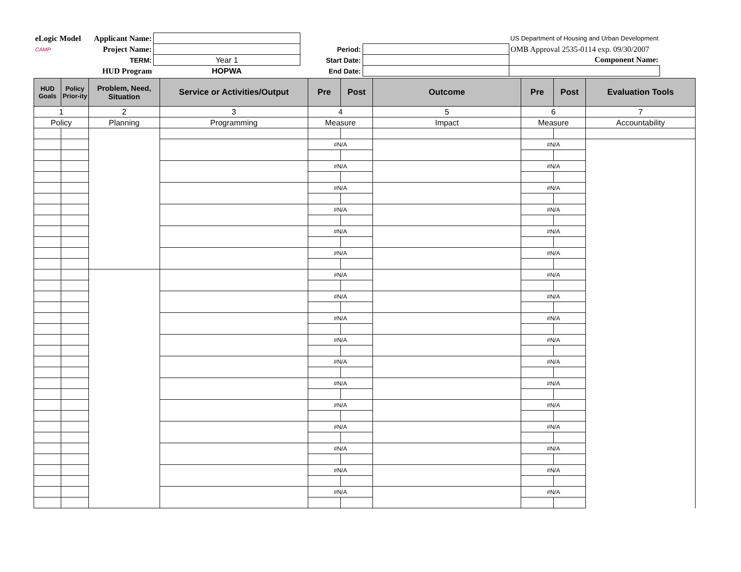| eLogic Model | Applicant Name: | | | | US Department of Housing and Urban Development |
| CAMP | Project Name: | | Period: | | OMB Approval 2535-0114 exp. 09/30/2007 |
| | TERM: | Year 1 | Start Date: | | Component Name: |
| | HUD Program | HOPWA | End Date: | | |
| HUD Goals | Policy Prior-ity | Problem, Need, Situation | Service or Activities/Output | Pre | Post | Outcome | Pre | Post | Evaluation Tools |
| --- | --- | --- | --- | --- | --- | --- | --- | --- | --- |
| 1 | | 2 | 3 | 4 | | 5 | 6 | | 7 |
| Policy | | Planning | Programming | Measure | | Impact | Measure | | Accountability |
| | | | | #N/A | | | #N/A | | |
| | | | | #N/A | | | #N/A | | |
| | | | | #N/A | | | #N/A | | |
| | | | | #N/A | | | #N/A | | |
| | | | | #N/A | | | #N/A | | |
| | | | | #N/A | | | #N/A | | |
| | | | | #N/A | | | #N/A | | |
| | | | | #N/A | | | #N/A | | |
| | | | | #N/A | | | #N/A | | |
| | | | | #N/A | | | #N/A | | |
| | | | | #N/A | | | #N/A | | |
| | | | | #N/A | | | #N/A | | |
| | | | | #N/A | | | #N/A | | |
| | | | | #N/A | | | #N/A | | |
| | | | | #N/A | | | #N/A | | |
| | | | | #N/A | | | #N/A | | |
| | | | | #N/A | | | #N/A | | |